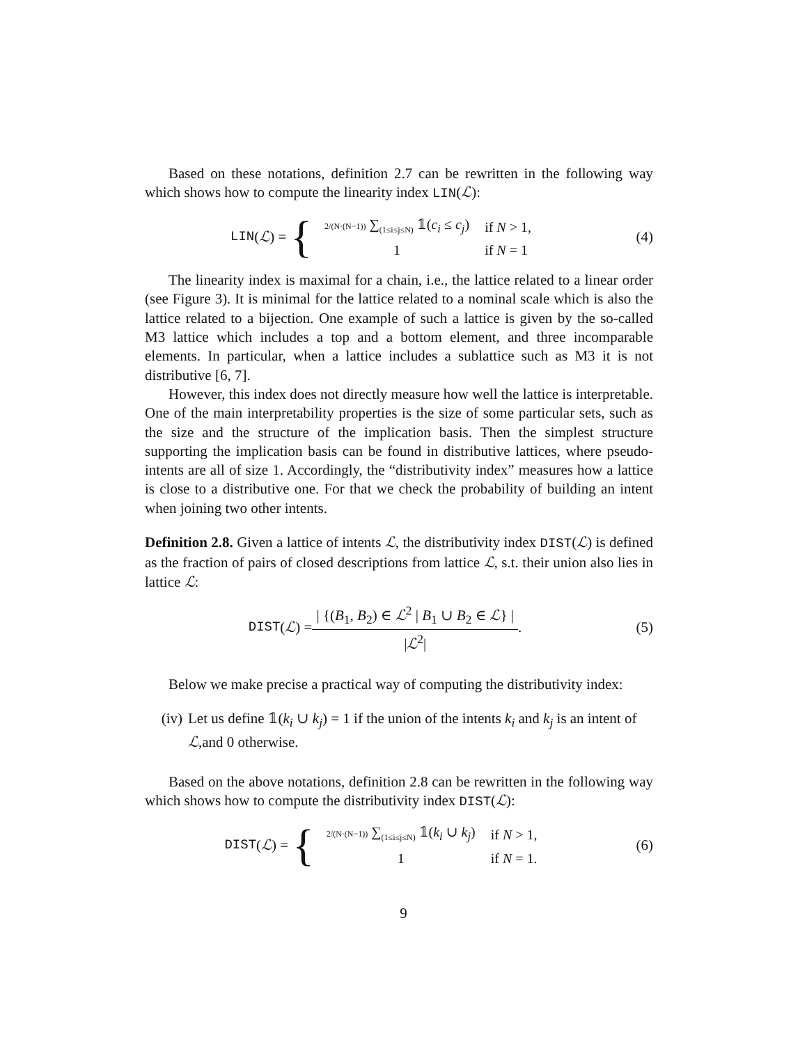Based on these notations, definition 2.7 can be rewritten in the following way which shows how to compute the linearity index LIN(ℒ):
LIN (ℒ) = {
| 2/(N·(N−1)) ∑<sub>(1≤i≤j≤N)</sub> 𝟙( c<sub>i</sub> ≤ c<sub>j</sub> ) | if N > 1, |
| 1 | if N = 1 |
(4)
The linearity index is maximal for a chain, i.e., the lattice related to a linear order (see Figure 3). It is minimal for the lattice related to a nominal scale which is also the lattice related to a bijection. One example of such a lattice is given by the so-called M3 lattice which includes a top and a bottom element, and three incomparable elements. In particular, when a lattice includes a sublattice such as M3 it is not distributive [6, 7].
However, this index does not directly measure how well the lattice is interpretable. One of the main interpretability properties is the size of some particular sets, such as the size and the structure of the implication basis. Then the simplest structure supporting the implication basis can be found in distributive lattices, where pseudo-intents are all of size 1. Accordingly, the “distributivity index” measures how a lattice is close to a distributive one. For that we check the probability of building an intent when joining two other intents.
Definition 2.8. Given a lattice of intents ℒ, the distributivity index DIST(ℒ) is defined as the fraction of pairs of closed descriptions from lattice ℒ, s.t. their union also lies in lattice ℒ:
DIST (ℒ) = | {(B<sub>1</sub>, B<sub>2</sub>) ∈ ℒ<sup>2</sup> | B<sub>1</sub> ∪ B<sub>2</sub> ∈ ℒ} | |ℒ<sup>2</sup>|.
(5)
Below we make precise a practical way of computing the distributivity index:
(iv) Let us define 𝟙(k<sub>i</sub> ∪ k<sub>j</sub>) = 1 if the union of the intents k<sub>i</sub> and k<sub>j</sub> is an intent of ℒ,and 0 otherwise.
Based on the above notations, definition 2.8 can be rewritten in the following way which shows how to compute the distributivity index DIST(ℒ):
DIST (ℒ) = {
| 2/(N·(N−1)) ∑<sub>(1≤i≤j≤N)</sub> 𝟙( k<sub>i</sub> ∪ k<sub>j</sub> ) | if N > 1, |
| 1 | if N = 1. |
(6)
9